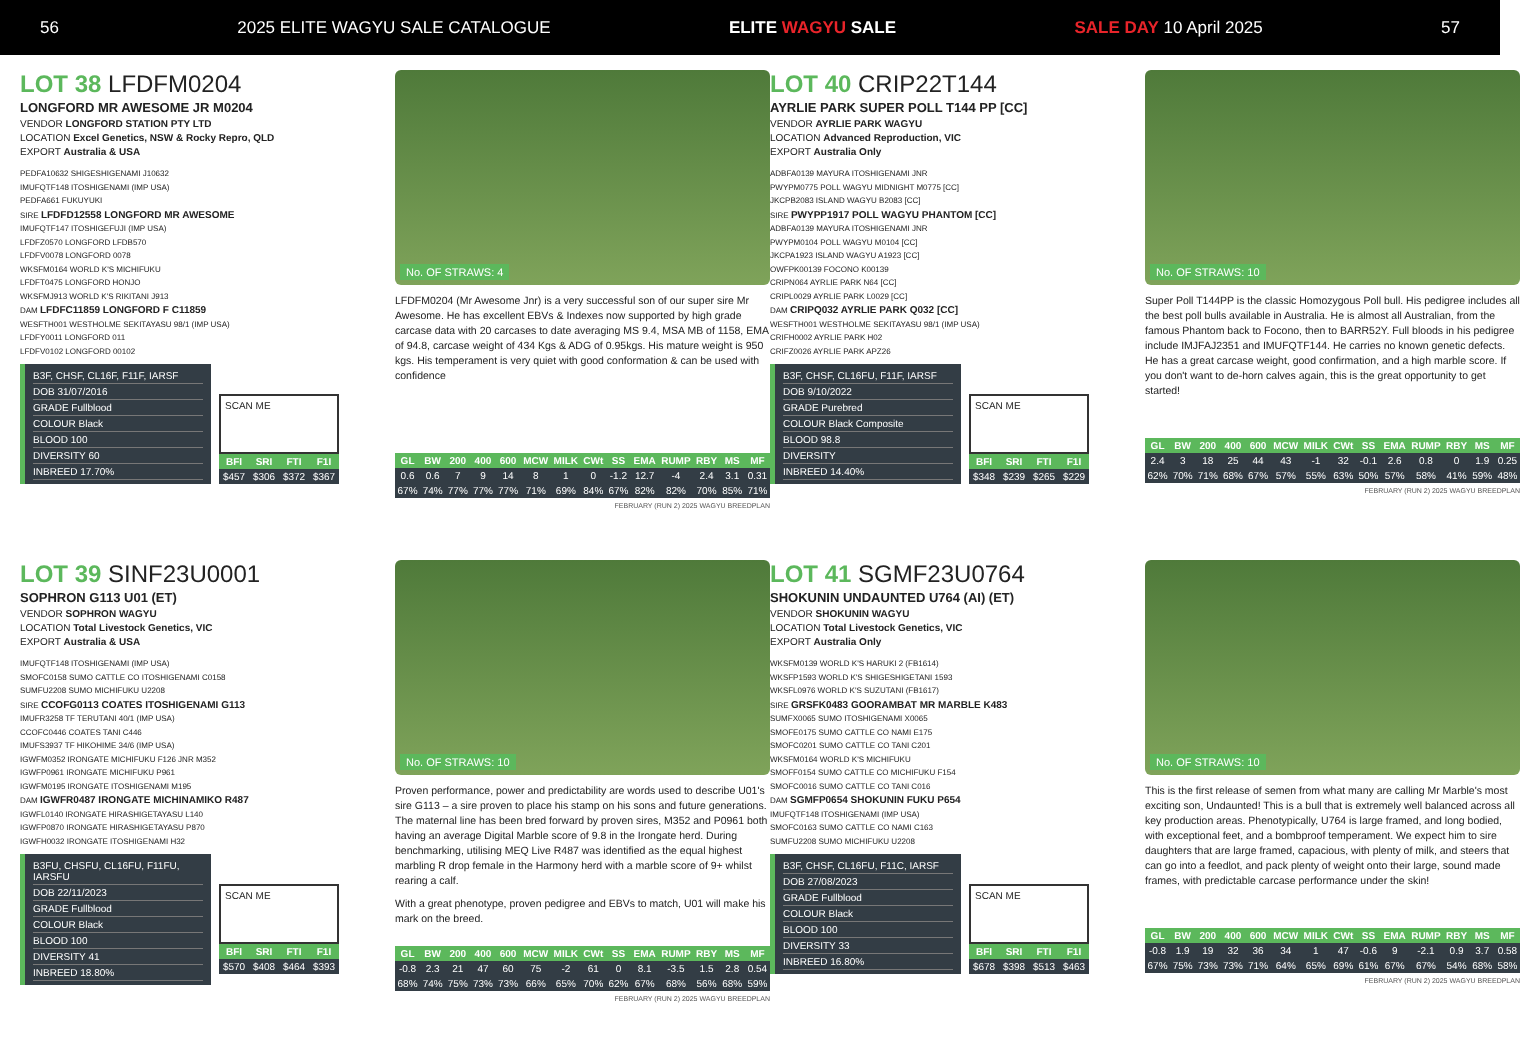56 2025 ELITE WAGYU SALE CATALOGUE ELITE WAGYU SALE SALE DAY 10 April 2025 57
LOT 38 LFDFM0204
LONGFORD MR AWESOME JR M0204
VENDOR LONGFORD STATION PTY LTD
LOCATION Excel Genetics, NSW & Rocky Repro, QLD
EXPORT Australia & USA
PEDFA10632 SHIGESHIGENAMI J10632
IMUFQTF148 ITOSHIGENAMI (IMP USA)
PEDFA661 FUKUYUKI
SIRE LFDFD12558 LONGFORD MR AWESOME
IMUFQTF147 ITOSHIGEFUJI (IMP USA)
LFDFZ0570 LONGFORD LFDB570
LFDFV0078 LONGFORD 0078
WKSFM0164 WORLD K'S MICHIFUKU
LFDFT0475 LONGFORD HONJO
WKSFMJ913 WORLD K'S RIKITANI J913
DAM LFDFC11859 LONGFORD F C11859
WESFTH001 WESTHOLME SEKITAYASU 98/1 (IMP USA)
LFDFY0011 LONGFORD 011
LFDFV0102 LONGFORD 00102
B3F, CHSF, CL16F, F11F, IARSF
DOB 31/07/2016
GRADE Fullblood
COLOUR Black
BLOOD 100
DIVERSITY 60
INBREED 17.70%
SCAN ME
| BFI | SRI | FTI | F1I |
| --- | --- | --- | --- |
| $457 | $306 | $372 | $367 |
No. OF STRAWS: 4
LFDFM0204 (Mr Awesome Jnr) is a very successful son of our super sire Mr Awesome. He has excellent EBVs & Indexes now supported by high grade carcase data with 20 carcases to date averaging MS 9.4, MSA MB of 1158, EMA of 94.8, carcase weight of 434 Kgs & ADG of 0.95kgs. His mature weight is 950 kgs. His temperament is very quiet with good conformation & can be used with confidence
| GL | BW | 200 | 400 | 600 | MCW | MILK | CWt | SS | EMA | RUMP | RBY | MS | MF |
| --- | --- | --- | --- | --- | --- | --- | --- | --- | --- | --- | --- | --- | --- |
| 0.6 | 0.6 | 7 | 9 | 14 | 8 | 1 | 0 | -1.2 | 12.7 | -4 | 2.4 | 3.1 | 0.31 |
| 67% | 74% | 77% | 77% | 77% | 71% | 69% | 84% | 67% | 82% | 82% | 70% | 85% | 71% |
FEBRUARY (RUN 2) 2025 WAGYU BREEDPLAN
LOT 40 CRIP22T144
AYRLIE PARK SUPER POLL T144 PP [CC]
VENDOR AYRLIE PARK WAGYU
LOCATION Advanced Reproduction, VIC
EXPORT Australia Only
ADBFA0139 MAYURA ITOSHIGENAMI JNR
PWYPM0775 POLL WAGYU MIDNIGHT M0775 [CC]
JKCPB2083 ISLAND WAGYU B2083 [CC]
SIRE PWYPP1917 POLL WAGYU PHANTOM [CC]
ADBFA0139 MAYURA ITOSHIGENAMI JNR
PWYPM0104 POLL WAGYU M0104 [CC]
JKCPA1923 ISLAND WAGYU A1923 [CC]
OWFPK00139 FOCONO K00139
CRIPN064 AYRLIE PARK N64 [CC]
CRIPL0029 AYRLIE PARK L0029 [CC]
DAM CRIPQ032 AYRLIE PARK Q032 [CC]
WESFTH001 WESTHOLME SEKITAYASU 98/1 (IMP USA)
CRIFH0002 AYRLIE PARK H02
CRIFZ0026 AYRLIE PARK APZ26
B3F, CHSF, CL16FU, F11F, IARSF
DOB 9/10/2022
GRADE Purebred
COLOUR Black Composite
BLOOD 98.8
DIVERSITY
INBREED 14.40%
SCAN ME
| BFI | SRI | FTI | F1I |
| --- | --- | --- | --- |
| $348 | $239 | $265 | $229 |
No. OF STRAWS: 10
Super Poll T144PP is the classic Homozygous Poll bull. His pedigree includes all the best poll bulls available in Australia. He is almost all Australian, from the famous Phantom back to Focono, then to BARR52Y. Full bloods in his pedigree include IMJFAJ2351 and IMUFQTF144. He carries no known genetic defects. He has a great carcase weight, good confirmation, and a high marble score. If you don't want to de-horn calves again, this is the great opportunity to get started!
| GL | BW | 200 | 400 | 600 | MCW | MILK | CWt | SS | EMA | RUMP | RBY | MS | MF |
| --- | --- | --- | --- | --- | --- | --- | --- | --- | --- | --- | --- | --- | --- |
| 2.4 | 3 | 18 | 25 | 44 | 43 | -1 | 32 | -0.1 | 2.6 | 0.8 | 0 | 1.9 | 0.25 |
| 62% | 70% | 71% | 68% | 67% | 57% | 55% | 63% | 50% | 57% | 58% | 41% | 59% | 48% |
FEBRUARY (RUN 2) 2025 WAGYU BREEDPLAN
LOT 39 SINF23U0001
SOPHRON G113 U01 (ET)
VENDOR SOPHRON WAGYU
LOCATION Total Livestock Genetics, VIC
EXPORT Australia & USA
IMUFQTF148 ITOSHIGENAMI (IMP USA)
SMOFC0158 SUMO CATTLE CO ITOSHIGENAMI C0158
SUMFU2208 SUMO MICHIFUKU U2208
SIRE CCOFG0113 COATES ITOSHIGENAMI G113
IMUFR3258 TF TERUTANI 40/1 (IMP USA)
CCOFC0446 COATES TANI C446
IMUFS3937 TF HIKOHIME 34/6 (IMP USA)
IGWFM0352 IRONGATE MICHIFUKU F126 JNR M352
IGWFP0961 IRONGATE MICHIFUKU P961
IGWFM0195 IRONGATE ITOSHIGENAMI M195
DAM IGWFR0487 IRONGATE MICHINAMIKO R487
IGWFL0140 IRONGATE HIRASHIGETAYASU L140
IGWFP0870 IRONGATE HIRASHIGETAYASU P870
IGWFH0032 IRONGATE ITOSHIGENAMI H32
B3FU, CHSFU, CL16FU, F11FU, IARSFU
DOB 22/11/2023
GRADE Fullblood
COLOUR Black
BLOOD 100
DIVERSITY 41
INBREED 18.80%
SCAN ME
| BFI | SRI | FTI | F1I |
| --- | --- | --- | --- |
| $570 | $408 | $464 | $393 |
No. OF STRAWS: 10
Proven performance, power and predictability are words used to describe U01's sire G113 – a sire proven to place his stamp on his sons and future generations. The maternal line has been bred forward by proven sires, M352 and P0961 both having an average Digital Marble score of 9.8 in the Irongate herd. During benchmarking, utilising MEQ Live R487 was identified as the equal highest marbling R drop female in the Harmony herd with a marble score of 9+ whilst rearing a calf.
With a great phenotype, proven pedigree and EBVs to match, U01 will make his mark on the breed.
| GL | BW | 200 | 400 | 600 | MCW | MILK | CWt | SS | EMA | RUMP | RBY | MS | MF |
| --- | --- | --- | --- | --- | --- | --- | --- | --- | --- | --- | --- | --- | --- |
| -0.8 | 2.3 | 21 | 47 | 60 | 75 | -2 | 61 | 0 | 8.1 | -3.5 | 1.5 | 2.8 | 0.54 |
| 68% | 74% | 75% | 73% | 73% | 66% | 65% | 70% | 62% | 67% | 68% | 56% | 68% | 59% |
FEBRUARY (RUN 2) 2025 WAGYU BREEDPLAN
LOT 41 SGMF23U0764
SHOKUNIN UNDAUNTED U764 (AI) (ET)
VENDOR SHOKUNIN WAGYU
LOCATION Total Livestock Genetics, VIC
EXPORT Australia Only
WKSFM0139 WORLD K'S HARUKI 2 (FB1614)
WKSFP1593 WORLD K'S SHIGESHIGETANI 1593
WKSFL0976 WORLD K'S SUZUTANI (FB1617)
SIRE GRSFK0483 GOORAMBAT MR MARBLE K483
SUMFX0065 SUMO ITOSHIGENAMI X0065
SMOFE0175 SUMO CATTLE CO NAMI E175
SMOFC0201 SUMO CATTLE CO TANI C201
WKSFM0164 WORLD K'S MICHIFUKU
SMOFF0154 SUMO CATTLE CO MICHIFUKU F154
SMOFC0016 SUMO CATTLE CO TANI C016
DAM SGMFP0654 SHOKUNIN FUKU P654
IMUFQTF148 ITOSHIGENAMI (IMP USA)
SMOFC0163 SUMO CATTLE CO NAMI C163
SUMFU2208 SUMO MICHIFUKU U2208
B3F, CHSF, CL16FU, F11C, IARSF
DOB 27/08/2023
GRADE Fullblood
COLOUR Black
BLOOD 100
DIVERSITY 33
INBREED 16.80%
SCAN ME
| BFI | SRI | FTI | F1I |
| --- | --- | --- | --- |
| $678 | $398 | $513 | $463 |
No. OF STRAWS: 10
This is the first release of semen from what many are calling Mr Marble's most exciting son, Undaunted! This is a bull that is extremely well balanced across all key production areas. Phenotypically, U764 is large framed, and long bodied, with exceptional feet, and a bombproof temperament. We expect him to sire daughters that are large framed, capacious, with plenty of milk, and steers that can go into a feedlot, and pack plenty of weight onto their large, sound made frames, with predictable carcase performance under the skin!
| GL | BW | 200 | 400 | 600 | MCW | MILK | CWt | SS | EMA | RUMP | RBY | MS | MF |
| --- | --- | --- | --- | --- | --- | --- | --- | --- | --- | --- | --- | --- | --- |
| -0.8 | 1.9 | 19 | 32 | 36 | 34 | 1 | 47 | -0.6 | 9 | -2.1 | 0.9 | 3.7 | 0.58 |
| 67% | 75% | 73% | 73% | 71% | 64% | 65% | 69% | 61% | 67% | 67% | 54% | 68% | 58% |
FEBRUARY (RUN 2) 2025 WAGYU BREEDPLAN